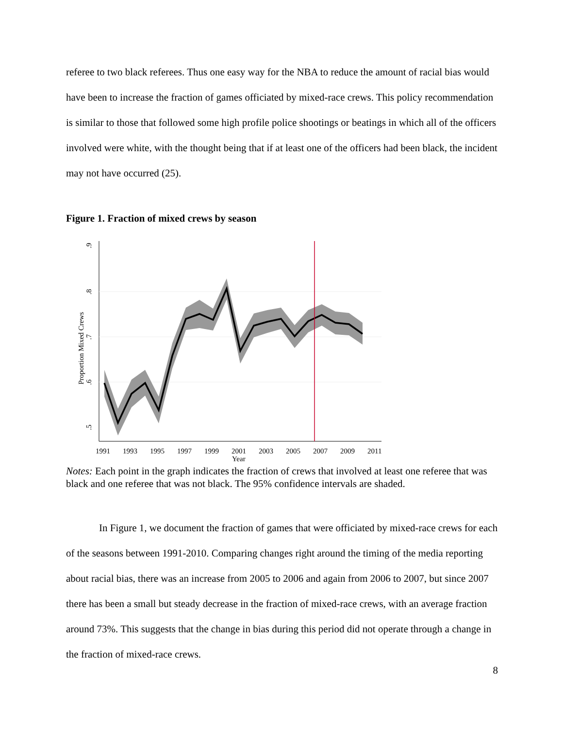referee to two black referees. Thus one easy way for the NBA to reduce the amount of racial bias would have been to increase the fraction of games officiated by mixed-race crews. This policy recommendation is similar to those that followed some high profile police shootings or beatings in which all of the officers involved were white, with the thought being that if at least one of the officers had been black, the incident may not have occurred (25).
Figure 1. Fraction of mixed crews by season
.9
.8
.7
.6
.5
Proportion Mixed Crews
1991
1993
1995
1997
1999
2001
2003
2005
2007
2009
2011
Year
Notes: Each point in the graph indicates the fraction of crews that involved at least one referee that was black and one referee that was not black. The 95% confidence intervals are shaded.
In Figure 1, we document the fraction of games that were officiated by mixed-race crews for each of the seasons between 1991-2010. Comparing changes right around the timing of the media reporting about racial bias, there was an increase from 2005 to 2006 and again from 2006 to 2007, but since 2007 there has been a small but steady decrease in the fraction of mixed-race crews, with an average fraction around 73%. This suggests that the change in bias during this period did not operate through a change in the fraction of mixed-race crews.
8